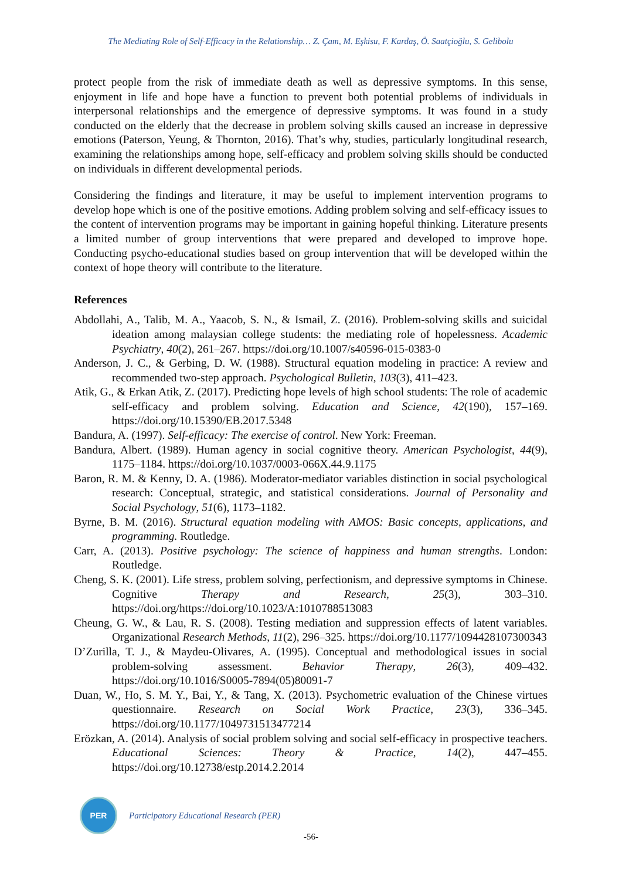The Mediating Role of Self-Efficacy in the Relationship… Z. Çam, M. Eşkisu, F. Kardaş, Ö. Saatçioğlu, S. Gelibolu
protect people from the risk of immediate death as well as depressive symptoms. In this sense, enjoyment in life and hope have a function to prevent both potential problems of individuals in interpersonal relationships and the emergence of depressive symptoms. It was found in a study conducted on the elderly that the decrease in problem solving skills caused an increase in depressive emotions (Paterson, Yeung, & Thornton, 2016). That’s why, studies, particularly longitudinal research, examining the relationships among hope, self-efficacy and problem solving skills should be conducted on individuals in different developmental periods.
Considering the findings and literature, it may be useful to implement intervention programs to develop hope which is one of the positive emotions. Adding problem solving and self-efficacy issues to the content of intervention programs may be important in gaining hopeful thinking. Literature presents a limited number of group interventions that were prepared and developed to improve hope. Conducting psycho-educational studies based on group intervention that will be developed within the context of hope theory will contribute to the literature.
References
Abdollahi, A., Talib, M. A., Yaacob, S. N., & Ismail, Z. (2016). Problem-solving skills and suicidal ideation among malaysian college students: the mediating role of hopelessness. Academic Psychiatry, 40(2), 261–267. https://doi.org/10.1007/s40596-015-0383-0
Anderson, J. C., & Gerbing, D. W. (1988). Structural equation modeling in practice: A review and recommended two-step approach. Psychological Bulletin, 103(3), 411–423.
Atik, G., & Erkan Atik, Z. (2017). Predicting hope levels of high school students: The role of academic self-efficacy and problem solving. Education and Science, 42(190), 157–169. https://doi.org/10.15390/EB.2017.5348
Bandura, A. (1997). Self-efficacy: The exercise of control. New York: Freeman.
Bandura, Albert. (1989). Human agency in social cognitive theory. American Psychologist, 44(9), 1175–1184. https://doi.org/10.1037/0003-066X.44.9.1175
Baron, R. M. & Kenny, D. A. (1986). Moderator-mediator variables distinction in social psychological research: Conceptual, strategic, and statistical considerations. Journal of Personality and Social Psychology, 51(6), 1173–1182.
Byrne, B. M. (2016). Structural equation modeling with AMOS: Basic concepts, applications, and programming. Routledge.
Carr, A. (2013). Positive psychology: The science of happiness and human strengths. London: Routledge.
Cheng, S. K. (2001). Life stress, problem solving, perfectionism, and depressive symptoms in Chinese. Cognitive Therapy and Research, 25(3), 303–310. https://doi.org/https://doi.org/10.1023/A:1010788513083
Cheung, G. W., & Lau, R. S. (2008). Testing mediation and suppression effects of latent variables. Organizational Research Methods, 11(2), 296–325. https://doi.org/10.1177/1094428107300343
D’Zurilla, T. J., & Maydeu-Olivares, A. (1995). Conceptual and methodological issues in social problem-solving assessment. Behavior Therapy, 26(3), 409–432. https://doi.org/10.1016/S0005-7894(05)80091-7
Duan, W., Ho, S. M. Y., Bai, Y., & Tang, X. (2013). Psychometric evaluation of the Chinese virtues questionnaire. Research on Social Work Practice, 23(3), 336–345. https://doi.org/10.1177/1049731513477214
Erözkan, A. (2014). Analysis of social problem solving and social self-efficacy in prospective teachers. Educational Sciences: Theory & Practice, 14(2), 447–455. https://doi.org/10.12738/estp.2014.2.2014
PER
Participatory Educational Research (PER)
-56-